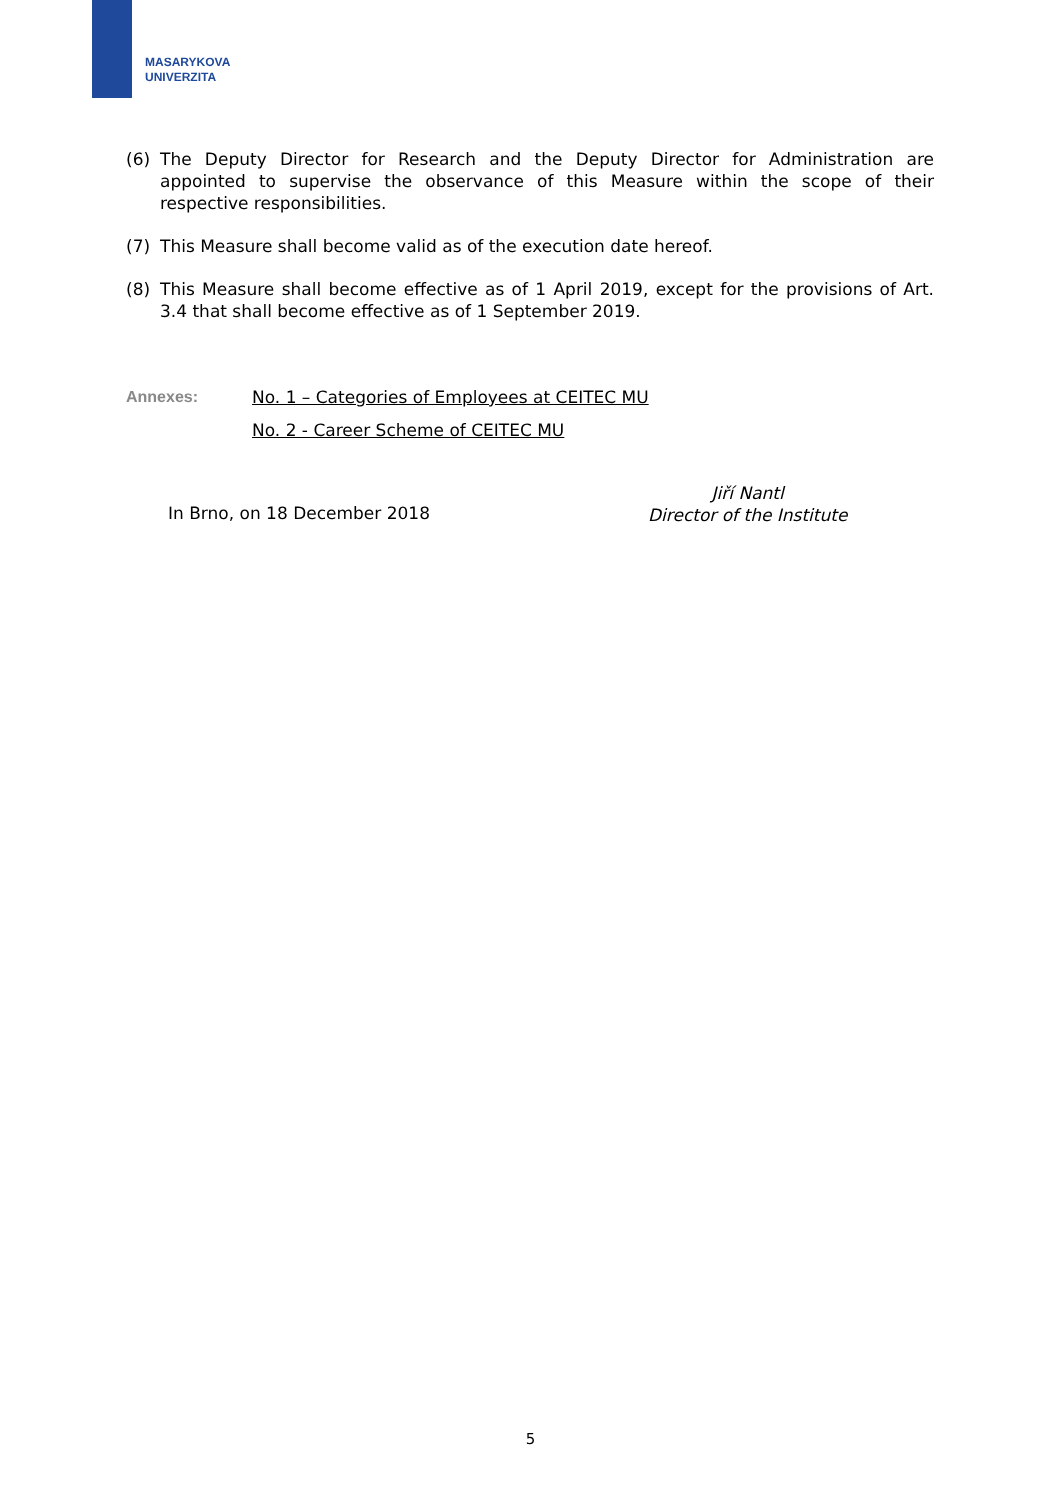MASARYKOVA
UNIVERZITA
(6) The Deputy Director for Research and the Deputy Director for Administration are appointed to supervise the observance of this Measure within the scope of their respective responsibilities.
(7) This Measure shall become valid as of the execution date hereof.
(8) This Measure shall become effective as of 1 April 2019, except for the provisions of Art. 3.4 that shall become effective as of 1 September 2019.
Annexes: No. 1 – Categories of Employees at CEITEC MU
No. 2 - Career Scheme of CEITEC MU
In Brno, on 18 December 2018
Jiří Nantl
Director of the Institute
5